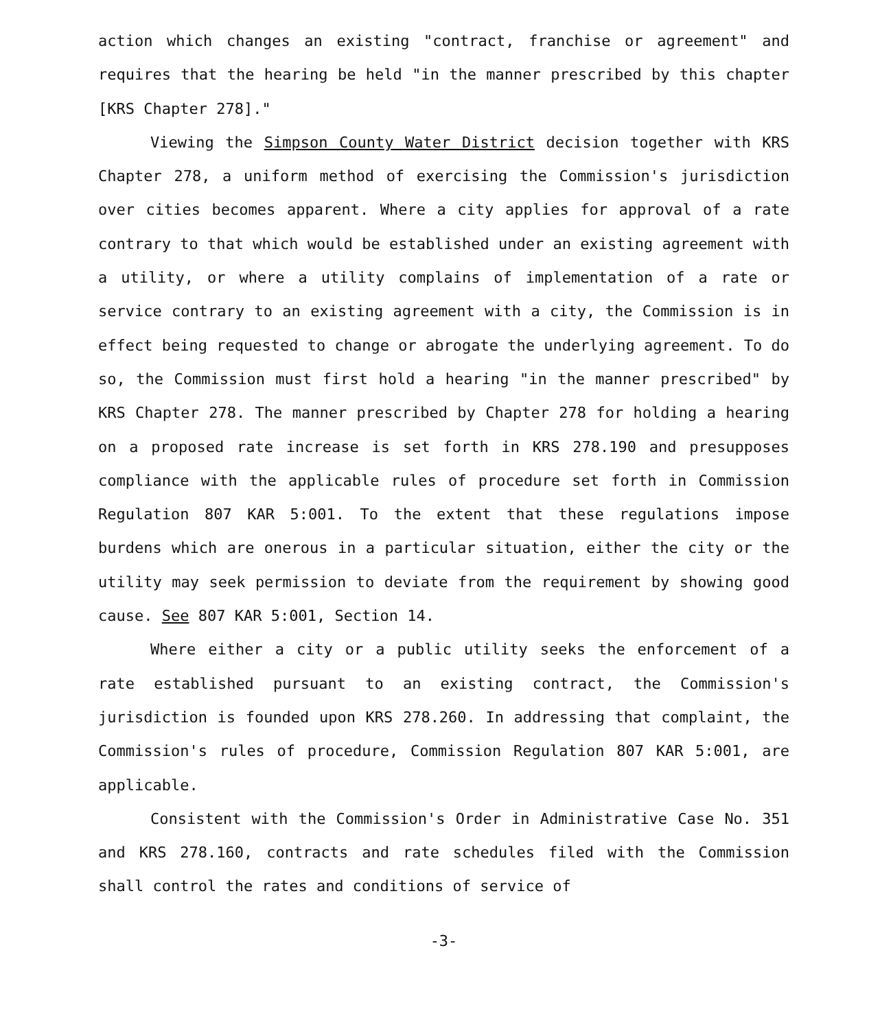action which changes an existing "contract, franchise or agreement" and requires that the hearing be held "in the manner prescribed by this chapter [KRS Chapter 278]."
Viewing the Simpson County Water District decision together with KRS Chapter 278, a uniform method of exercising the Commission's jurisdiction over cities becomes apparent. Where a city applies for approval of a rate contrary to that which would be established under an existing agreement with a utility, or where a utility complains of implementation of a rate or service contrary to an existing agreement with a city, the Commission is in effect being requested to change or abrogate the underlying agreement. To do so, the Commission must first hold a hearing "in the manner prescribed" by KRS Chapter 278. The manner prescribed by Chapter 278 for holding a hearing on a proposed rate increase is set forth in KRS 278.190 and presupposes compliance with the applicable rules of procedure set forth in Commission Regulation 807 KAR 5:001. To the extent that these regulations impose burdens which are onerous in a particular situation, either the city or the utility may seek permission to deviate from the requirement by showing good cause. See 807 KAR 5:001, Section 14.
Where either a city or a public utility seeks the enforcement of a rate established pursuant to an existing contract, the Commission's jurisdiction is founded upon KRS 278.260. In addressing that complaint, the Commission's rules of procedure, Commission Regulation 807 KAR 5:001, are applicable.
Consistent with the Commission's Order in Administrative Case No. 351 and KRS 278.160, contracts and rate schedules filed with the Commission shall control the rates and conditions of service of
-3-